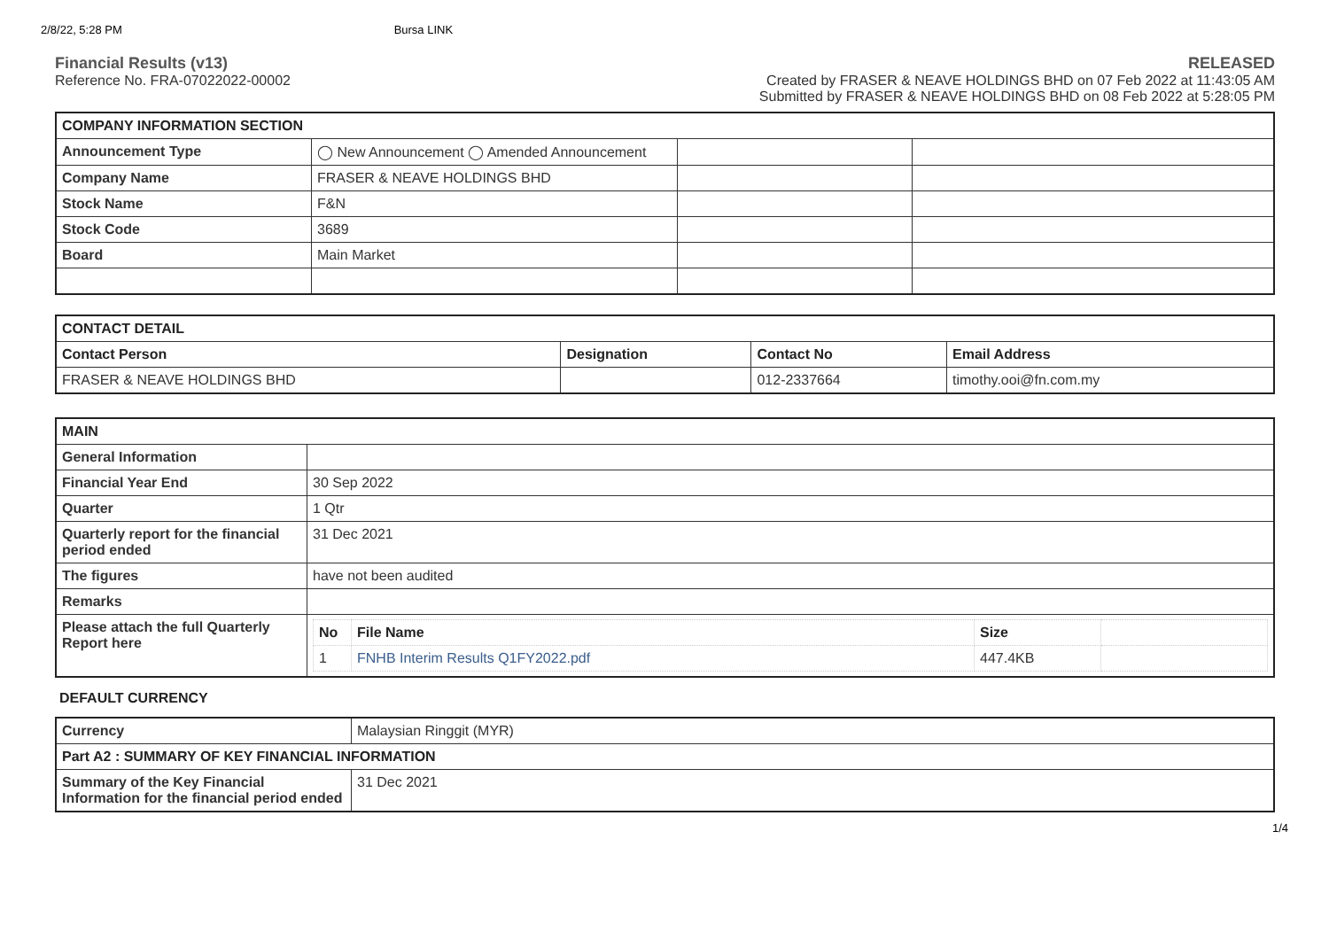2/8/22, 5:28 PM Bursa LINK
Financial Results (v13)
Reference No. FRA-07022022-00002
RELEASED
Created by FRASER & NEAVE HOLDINGS BHD on 07 Feb 2022 at 11:43:05 AM
Submitted by FRASER & NEAVE HOLDINGS BHD on 08 Feb 2022 at 5:28:05 PM
| COMPANY INFORMATION SECTION | | | |
| --- | --- | --- | --- |
| Announcement Type | ◯ New Announcement ◯ Amended Announcement | | |
| Company Name | FRASER & NEAVE HOLDINGS BHD | | |
| Stock Name | F&N | | |
| Stock Code | 3689 | | |
| Board | Main Market | | |
| CONTACT DETAIL | | | |
| --- | --- | --- | --- |
| Contact Person | Designation | Contact No | Email Address |
| FRASER & NEAVE HOLDINGS BHD | | 012-2337664 | timothy.ooi@fn.com.my |
| MAIN | |
| --- | --- |
| General Information | |
| Financial Year End | 30 Sep 2022 |
| Quarter | 1 Qtr |
| Quarterly report for the financial period ended | 31 Dec 2021 |
| The figures | have not been audited |
| Remarks | |
| Please attach the full Quarterly Report here | / No / File Name / Size / / / 1 / FNHB Interim Results Q1FY2022.pdf / 447.4KB / / |
DEFAULT CURRENCY
| Currency | Malaysian Ringgit (MYR) |
| Part A2 : SUMMARY OF KEY FINANCIAL INFORMATION | |
| Summary of the Key Financial Information for the financial period ended | 31 Dec 2021 |
1/4